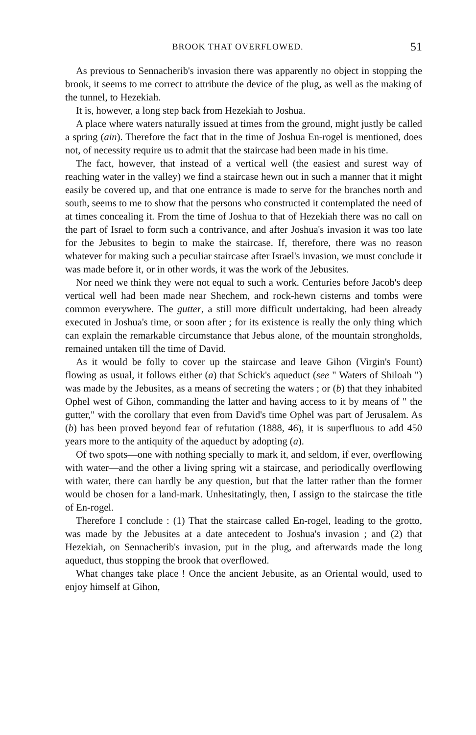BROOK THAT OVERFLOWED. 51
As previous to Sennacherib's invasion there was apparently no object in stopping the brook, it seems to me correct to attribute the device of the plug, as well as the making of the tunnel, to Hezekiah.
It is, however, a long step back from Hezekiah to Joshua.
A place where waters naturally issued at times from the ground, might justly be called a spring (ain). Therefore the fact that in the time of Joshua En-rogel is mentioned, does not, of necessity require us to admit that the staircase had been made in his time.
The fact, however, that instead of a vertical well (the easiest and surest way of reaching water in the valley) we find a staircase hewn out in such a manner that it might easily be covered up, and that one entrance is made to serve for the branches north and south, seems to me to show that the persons who constructed it contemplated the need of at times concealing it. From the time of Joshua to that of Hezekiah there was no call on the part of Israel to form such a contrivance, and after Joshua's invasion it was too late for the Jebusites to begin to make the staircase. If, therefore, there was no reason whatever for making such a peculiar staircase after Israel's invasion, we must conclude it was made before it, or in other words, it was the work of the Jebusites.
Nor need we think they were not equal to such a work. Centuries before Jacob's deep vertical well had been made near Shechem, and rock-hewn cisterns and tombs were common everywhere. The gutter, a still more difficult undertaking, had been already executed in Joshua's time, or soon after ; for its existence is really the only thing which can explain the remarkable circumstance that Jebus alone, of the mountain strongholds, remained untaken till the time of David.
As it would be folly to cover up the staircase and leave Gihon (Virgin's Fount) flowing as usual, it follows either (a) that Schick's aqueduct (see " Waters of Shiloah ") was made by the Jebusites, as a means of secreting the waters ; or (b) that they inhabited Ophel west of Gihon, commanding the latter and having access to it by means of " the gutter," with the corollary that even from David's time Ophel was part of Jerusalem. As (b) has been proved beyond fear of refutation (1888, 46), it is superfluous to add 450 years more to the antiquity of the aqueduct by adopting (a).
Of two spots—one with nothing specially to mark it, and seldom, if ever, overflowing with water—and the other a living spring wit a staircase, and periodically overflowing with water, there can hardly be any question, but that the latter rather than the former would be chosen for a land-mark. Unhesitatingly, then, I assign to the staircase the title of En-rogel.
Therefore I conclude : (1) That the staircase called En-rogel, leading to the grotto, was made by the Jebusites at a date antecedent to Joshua's invasion ; and (2) that Hezekiah, on Sennacherib's invasion, put in the plug, and afterwards made the long aqueduct, thus stopping the brook that overflowed.
What changes take place ! Once the ancient Jebusite, as an Oriental would, used to enjoy himself at Gihon,